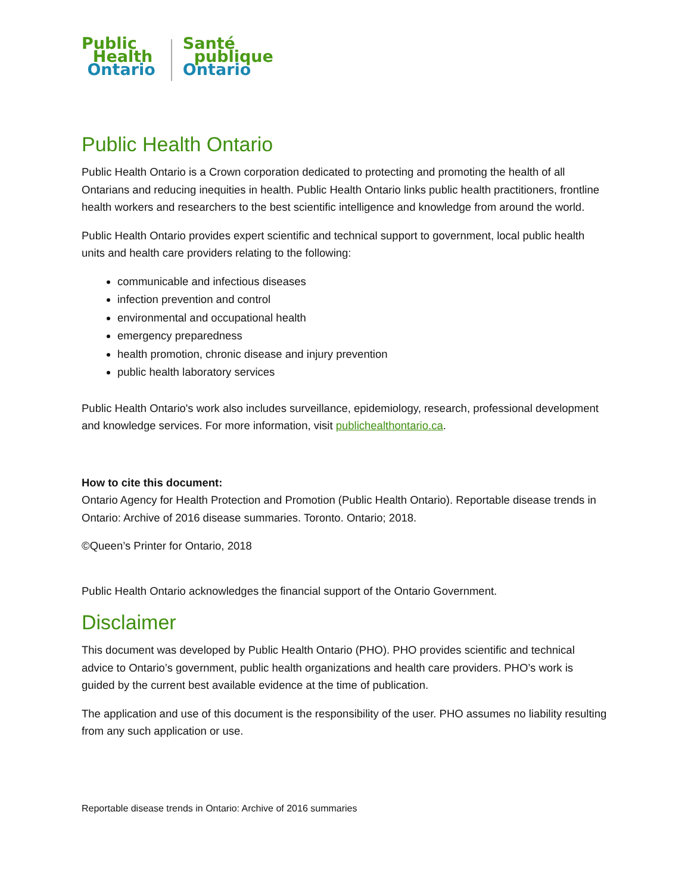Public
Health
Ontario
Santé
publique
Ontario
Public Health Ontario
Public Health Ontario is a Crown corporation dedicated to protecting and promoting the health of all Ontarians and reducing inequities in health. Public Health Ontario links public health practitioners, frontline health workers and researchers to the best scientific intelligence and knowledge from around the world.
Public Health Ontario provides expert scientific and technical support to government, local public health units and health care providers relating to the following:
communicable and infectious diseases
infection prevention and control
environmental and occupational health
emergency preparedness
health promotion, chronic disease and injury prevention
public health laboratory services
Public Health Ontario's work also includes surveillance, epidemiology, research, professional development and knowledge services. For more information, visit publichealthontario.ca.
How to cite this document:
Ontario Agency for Health Protection and Promotion (Public Health Ontario). Reportable disease trends in Ontario: Archive of 2016 disease summaries. Toronto. Ontario; 2018.
©Queen’s Printer for Ontario, 2018
Public Health Ontario acknowledges the financial support of the Ontario Government.
Disclaimer
This document was developed by Public Health Ontario (PHO). PHO provides scientific and technical advice to Ontario’s government, public health organizations and health care providers. PHO’s work is guided by the current best available evidence at the time of publication.
The application and use of this document is the responsibility of the user. PHO assumes no liability resulting from any such application or use.
Reportable disease trends in Ontario: Archive of 2016 summaries